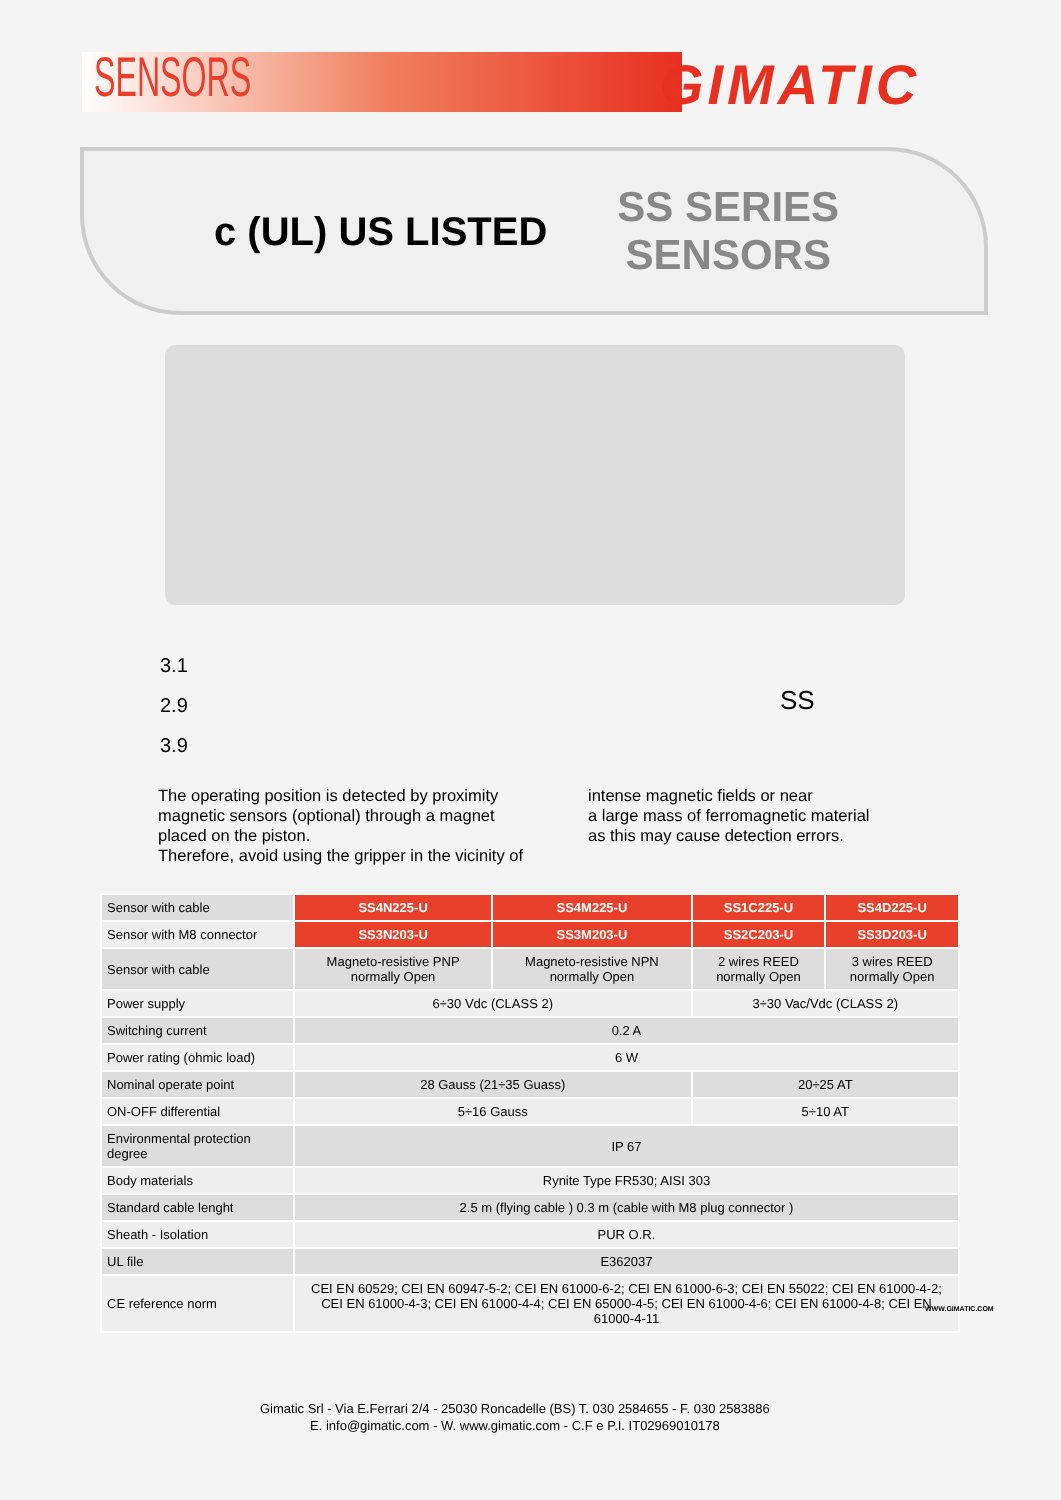SENSORS
GIMATIC
c (UL) US LISTED
SS SERIES
SENSORS
3.1
2.9
3.9
SS
The operating position is detected by proximity magnetic sensors (optional) through a magnet placed on the piston.
Therefore, avoid using the gripper in the vicinity of
intense magnetic fields or near
a large mass of ferromagnetic material
as this may cause detection errors.
| Sensor with cable | SS4N225-U | SS4M225-U | SS1C225-U | SS4D225-U |
| Sensor with M8 connector | SS3N203-U | SS3M203-U | SS2C203-U | SS3D203-U |
| Sensor with cable | Magneto-resistive PNP normally Open | Magneto-resistive NPN normally Open | 2 wires REED normally Open | 3 wires REED normally Open |
| Power supply | 6÷30 Vdc (CLASS 2) | | 3÷30 Vac/Vdc (CLASS 2) | |
| Switching current | 0.2 A | | | |
| Power rating (ohmic load) | 6 W | | | |
| Nominal operate point | 28 Gauss (21÷35 Guass) | | 20÷25 AT | |
| ON-OFF differential | 5÷16 Gauss | | 5÷10 AT | |
| Environmental protection degree | IP 67 | | | |
| Body materials | Rynite Type FR530; AISI 303 | | | |
| Standard cable lenght | 2.5 m (flying cable ) 0.3 m (cable with M8 plug connector ) | | | |
| Sheath - Isolation | PUR O.R. | | | |
| UL file | E362037 | | | |
| CE reference norm | CEI EN 60529; CEI EN 60947-5-2; CEI EN 61000-6-2; CEI EN 61000-6-3; CEI EN 55022; CEI EN 61000-4-2; CEI EN 61000-4-3; CEI EN 61000-4-4; CEI EN 65000-4-5; CEI EN 61000-4-6; CEI EN 61000-4-8; CEI EN 61000-4-11 | | | |
WWW.GIMATIC.COM
Gimatic Srl - Via E.Ferrari 2/4 - 25030 Roncadelle (BS) T. 030 2584655 - F. 030 2583886
E. info@gimatic.com - W. www.gimatic.com - C.F e P.I. IT02969010178